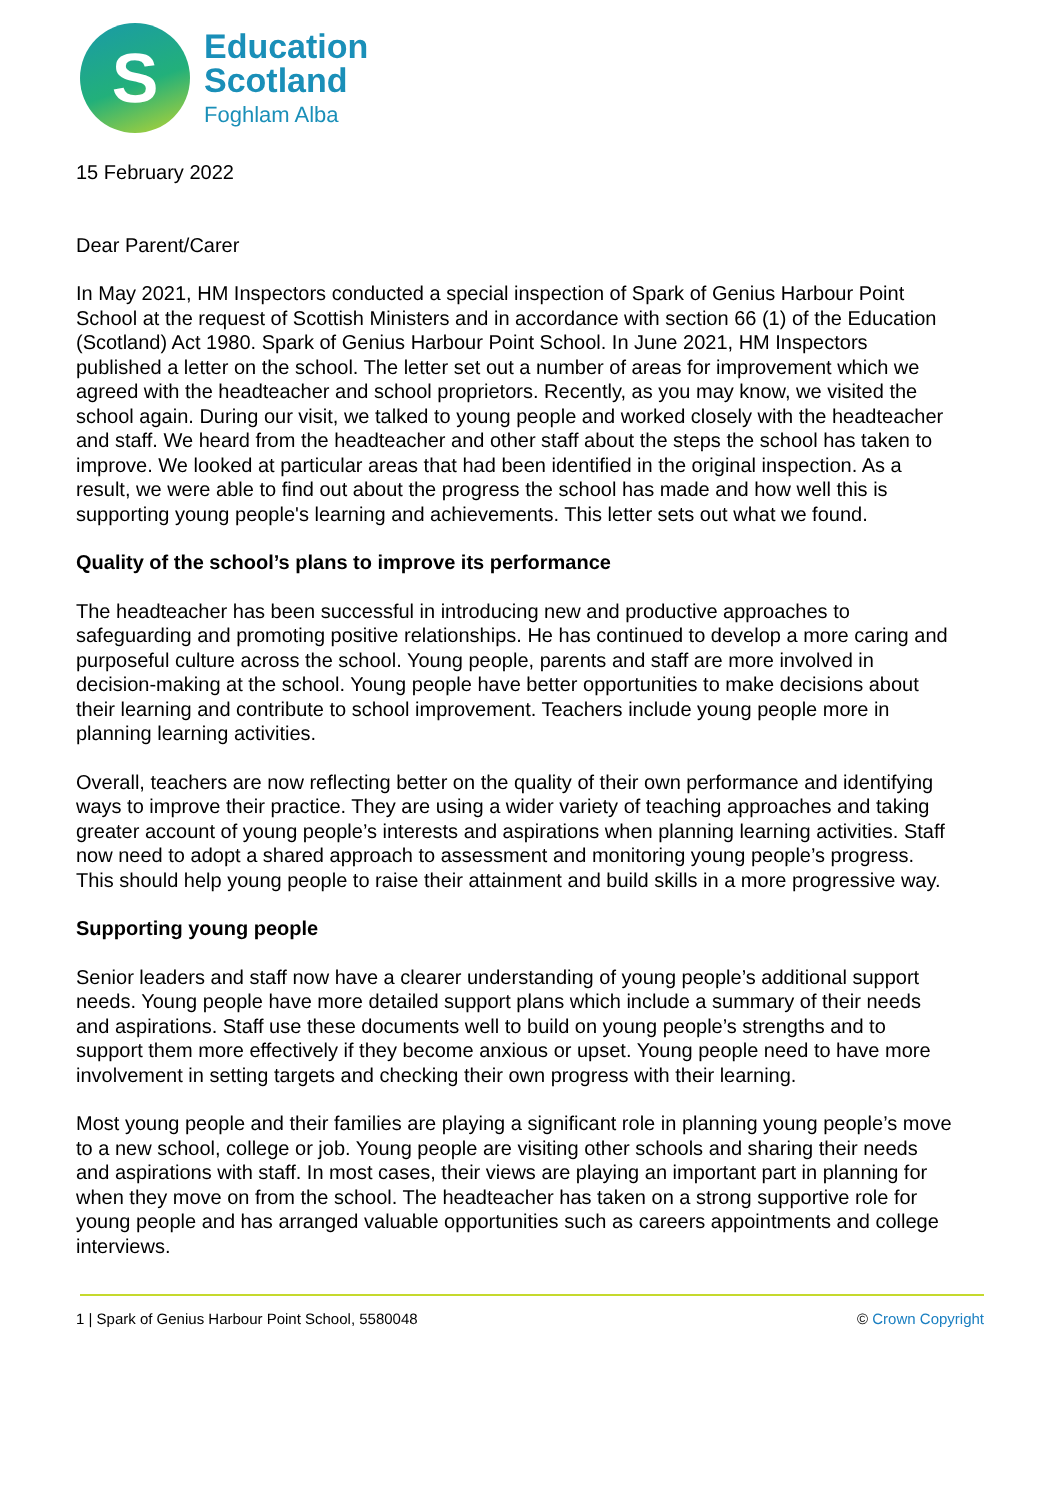S
Education
Scotland
Foghlam Alba
15 February 2022
Dear Parent/Carer
In May 2021, HM Inspectors conducted a special inspection of Spark of Genius Harbour Point School at the request of Scottish Ministers and in accordance with section 66 (1) of the Education (Scotland) Act 1980. Spark of Genius Harbour Point School. In June 2021, HM Inspectors published a letter on the school. The letter set out a number of areas for improvement which we agreed with the headteacher and school proprietors. Recently, as you may know, we visited the school again. During our visit, we talked to young people and worked closely with the headteacher and staff. We heard from the headteacher and other staff about the steps the school has taken to improve. We looked at particular areas that had been identified in the original inspection. As a result, we were able to find out about the progress the school has made and how well this is supporting young people's learning and achievements. This letter sets out what we found.
Quality of the school’s plans to improve its performance
The headteacher has been successful in introducing new and productive approaches to safeguarding and promoting positive relationships. He has continued to develop a more caring and purposeful culture across the school. Young people, parents and staff are more involved in decision-making at the school. Young people have better opportunities to make decisions about their learning and contribute to school improvement. Teachers include young people more in planning learning activities.
Overall, teachers are now reflecting better on the quality of their own performance and identifying ways to improve their practice. They are using a wider variety of teaching approaches and taking greater account of young people’s interests and aspirations when planning learning activities. Staff now need to adopt a shared approach to assessment and monitoring young people’s progress. This should help young people to raise their attainment and build skills in a more progressive way.
Supporting young people
Senior leaders and staff now have a clearer understanding of young people’s additional support needs. Young people have more detailed support plans which include a summary of their needs and aspirations. Staff use these documents well to build on young people’s strengths and to support them more effectively if they become anxious or upset. Young people need to have more involvement in setting targets and checking their own progress with their learning.
Most young people and their families are playing a significant role in planning young people’s move to a new school, college or job. Young people are visiting other schools and sharing their needs and aspirations with staff. In most cases, their views are playing an important part in planning for when they move on from the school. The headteacher has taken on a strong supportive role for young people and has arranged valuable opportunities such as careers appointments and college interviews.
1 | Spark of Genius Harbour Point School, 5580048 © Crown Copyright